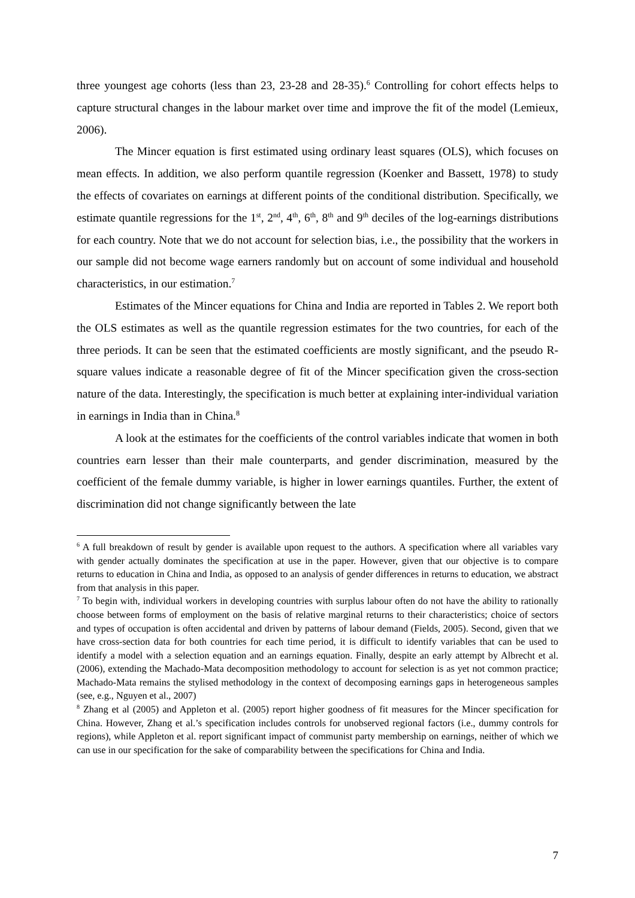three youngest age cohorts (less than 23, 23-28 and 28-35).<sup>6</sup> Controlling for cohort effects helps to capture structural changes in the labour market over time and improve the fit of the model (Lemieux, 2006).
The Mincer equation is first estimated using ordinary least squares (OLS), which focuses on mean effects. In addition, we also perform quantile regression (Koenker and Bassett, 1978) to study the effects of covariates on earnings at different points of the conditional distribution. Specifically, we estimate quantile regressions for the 1<sup>st</sup>, 2<sup>nd</sup>, 4<sup>th</sup>, 6<sup>th</sup>, 8<sup>th</sup> and 9<sup>th</sup> deciles of the log-earnings distributions for each country. Note that we do not account for selection bias, i.e., the possibility that the workers in our sample did not become wage earners randomly but on account of some individual and household characteristics, in our estimation.<sup>7</sup>
Estimates of the Mincer equations for China and India are reported in Tables 2. We report both the OLS estimates as well as the quantile regression estimates for the two countries, for each of the three periods. It can be seen that the estimated coefficients are mostly significant, and the pseudo R-square values indicate a reasonable degree of fit of the Mincer specification given the cross-section nature of the data. Interestingly, the specification is much better at explaining inter-individual variation in earnings in India than in China.<sup>8</sup>
A look at the estimates for the coefficients of the control variables indicate that women in both countries earn lesser than their male counterparts, and gender discrimination, measured by the coefficient of the female dummy variable, is higher in lower earnings quantiles. Further, the extent of discrimination did not change significantly between the late
<sup>6</sup> A full breakdown of result by gender is available upon request to the authors. A specification where all variables vary with gender actually dominates the specification at use in the paper. However, given that our objective is to compare returns to education in China and India, as opposed to an analysis of gender differences in returns to education, we abstract from that analysis in this paper.
<sup>7</sup> To begin with, individual workers in developing countries with surplus labour often do not have the ability to rationally choose between forms of employment on the basis of relative marginal returns to their characteristics; choice of sectors and types of occupation is often accidental and driven by patterns of labour demand (Fields, 2005). Second, given that we have cross-section data for both countries for each time period, it is difficult to identify variables that can be used to identify a model with a selection equation and an earnings equation. Finally, despite an early attempt by Albrecht et al. (2006), extending the Machado-Mata decomposition methodology to account for selection is as yet not common practice; Machado-Mata remains the stylised methodology in the context of decomposing earnings gaps in heterogeneous samples (see, e.g., Nguyen et al., 2007)
<sup>8</sup> Zhang et al (2005) and Appleton et al. (2005) report higher goodness of fit measures for the Mincer specification for China. However, Zhang et al.’s specification includes controls for unobserved regional factors (i.e., dummy controls for regions), while Appleton et al. report significant impact of communist party membership on earnings, neither of which we can use in our specification for the sake of comparability between the specifications for China and India.
7